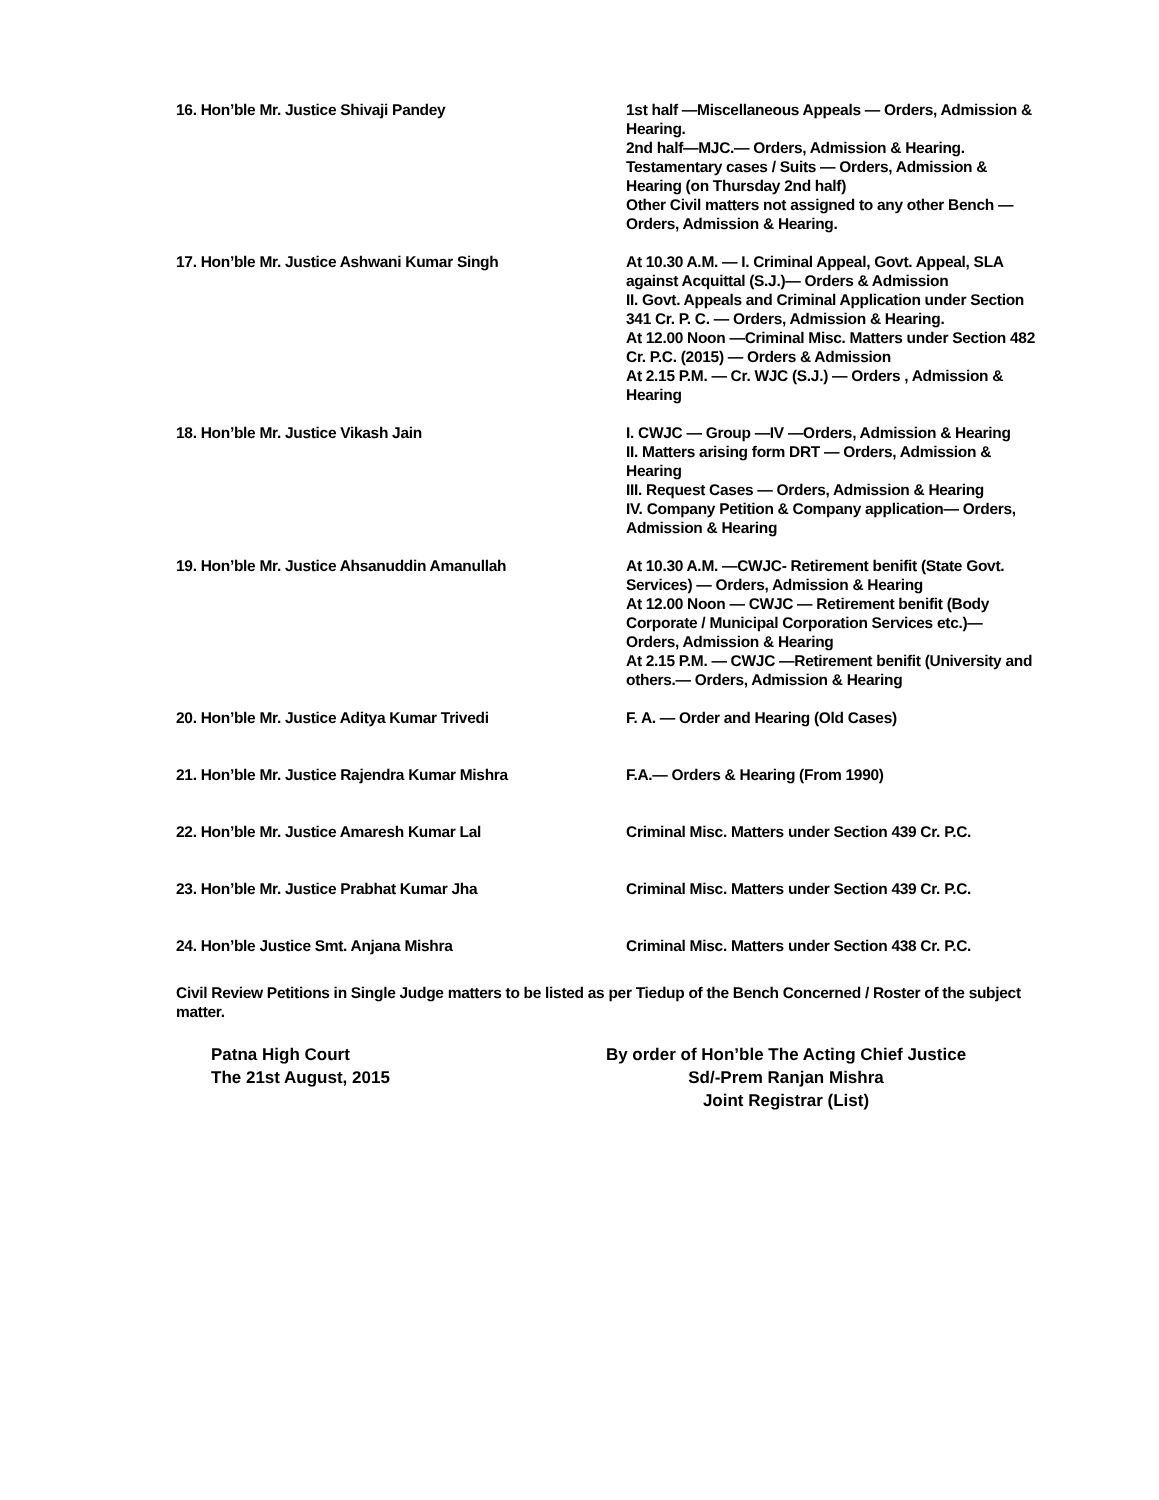16. Hon’ble Mr. Justice Shivaji Pandey 1st half —Miscellaneous Appeals — Orders, Admission & Hearing.
2nd half—MJC.— Orders, Admission & Hearing.
Testamentary cases / Suits — Orders, Admission & Hearing (on Thursday 2nd half)
Other Civil matters not assigned to any other Bench — Orders, Admission & Hearing.
17. Hon’ble Mr. Justice Ashwani Kumar Singh At 10.30 A.M. — I. Criminal Appeal, Govt. Appeal, SLA against Acquittal (S.J.)— Orders & Admission
II. Govt. Appeals and Criminal Application under Section 341 Cr. P. C. — Orders, Admission & Hearing.
At 12.00 Noon —Criminal Misc. Matters under Section 482 Cr. P.C. (2015) — Orders & Admission
At 2.15 P.M. — Cr. WJC (S.J.) — Orders , Admission & Hearing
18. Hon’ble Mr. Justice Vikash Jain I. CWJC — Group —IV —Orders, Admission & Hearing
II. Matters arising form DRT — Orders, Admission & Hearing
III. Request Cases — Orders, Admission & Hearing
IV. Company Petition & Company application— Orders, Admission & Hearing
19. Hon’ble Mr. Justice Ahsanuddin Amanullah At 10.30 A.M. —CWJC- Retirement benifit (State Govt. Services) — Orders, Admission & Hearing
At 12.00 Noon — CWJC — Retirement benifit (Body Corporate / Municipal Corporation Services etc.)— Orders, Admission & Hearing
At 2.15 P.M. — CWJC —Retirement benifit (University and others.— Orders, Admission & Hearing
20. Hon’ble Mr. Justice Aditya Kumar Trivedi F. A. — Order and Hearing (Old Cases)
21. Hon’ble Mr. Justice Rajendra Kumar Mishra F.A.— Orders & Hearing (From 1990)
22. Hon’ble Mr. Justice Amaresh Kumar Lal Criminal Misc. Matters under Section 439 Cr. P.C.
23. Hon’ble Mr. Justice Prabhat Kumar Jha Criminal Misc. Matters under Section 439 Cr. P.C.
24. Hon’ble Justice Smt. Anjana Mishra Criminal Misc. Matters under Section 438 Cr. P.C.
Civil Review Petitions in Single Judge matters to be listed as per Tiedup of the Bench Concerned / Roster of the subject matter.
Patna High Court
The 21st August, 2015
By order of Hon’ble The Acting Chief Justice
Sd/-Prem Ranjan Mishra
Joint Registrar (List)